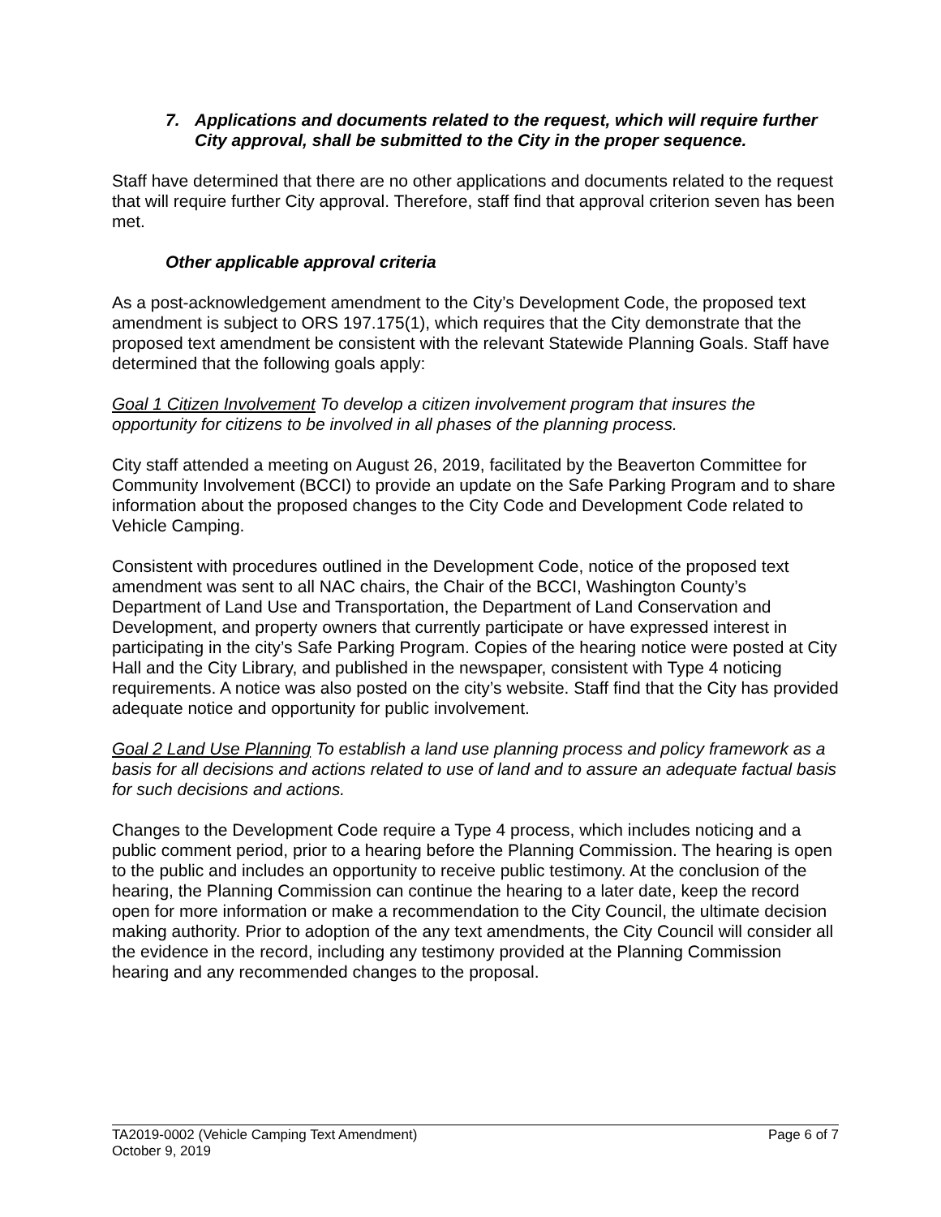7. Applications and documents related to the request, which will require further City approval, shall be submitted to the City in the proper sequence.
Staff have determined that there are no other applications and documents related to the request that will require further City approval. Therefore, staff find that approval criterion seven has been met.
Other applicable approval criteria
As a post-acknowledgement amendment to the City’s Development Code, the proposed text amendment is subject to ORS 197.175(1), which requires that the City demonstrate that the proposed text amendment be consistent with the relevant Statewide Planning Goals. Staff have determined that the following goals apply:
Goal 1 Citizen Involvement To develop a citizen involvement program that insures the opportunity for citizens to be involved in all phases of the planning process.
City staff attended a meeting on August 26, 2019, facilitated by the Beaverton Committee for Community Involvement (BCCI) to provide an update on the Safe Parking Program and to share information about the proposed changes to the City Code and Development Code related to Vehicle Camping.
Consistent with procedures outlined in the Development Code, notice of the proposed text amendment was sent to all NAC chairs, the Chair of the BCCI, Washington County’s Department of Land Use and Transportation, the Department of Land Conservation and Development, and property owners that currently participate or have expressed interest in participating in the city’s Safe Parking Program. Copies of the hearing notice were posted at City Hall and the City Library, and published in the newspaper, consistent with Type 4 noticing requirements. A notice was also posted on the city’s website. Staff find that the City has provided adequate notice and opportunity for public involvement.
Goal 2 Land Use Planning To establish a land use planning process and policy framework as a basis for all decisions and actions related to use of land and to assure an adequate factual basis for such decisions and actions.
Changes to the Development Code require a Type 4 process, which includes noticing and a public comment period, prior to a hearing before the Planning Commission. The hearing is open to the public and includes an opportunity to receive public testimony. At the conclusion of the hearing, the Planning Commission can continue the hearing to a later date, keep the record open for more information or make a recommendation to the City Council, the ultimate decision making authority. Prior to adoption of the any text amendments, the City Council will consider all the evidence in the record, including any testimony provided at the Planning Commission hearing and any recommended changes to the proposal.
TA2019-0002 (Vehicle Camping Text Amendment) Page 6 of 7
October 9, 2019